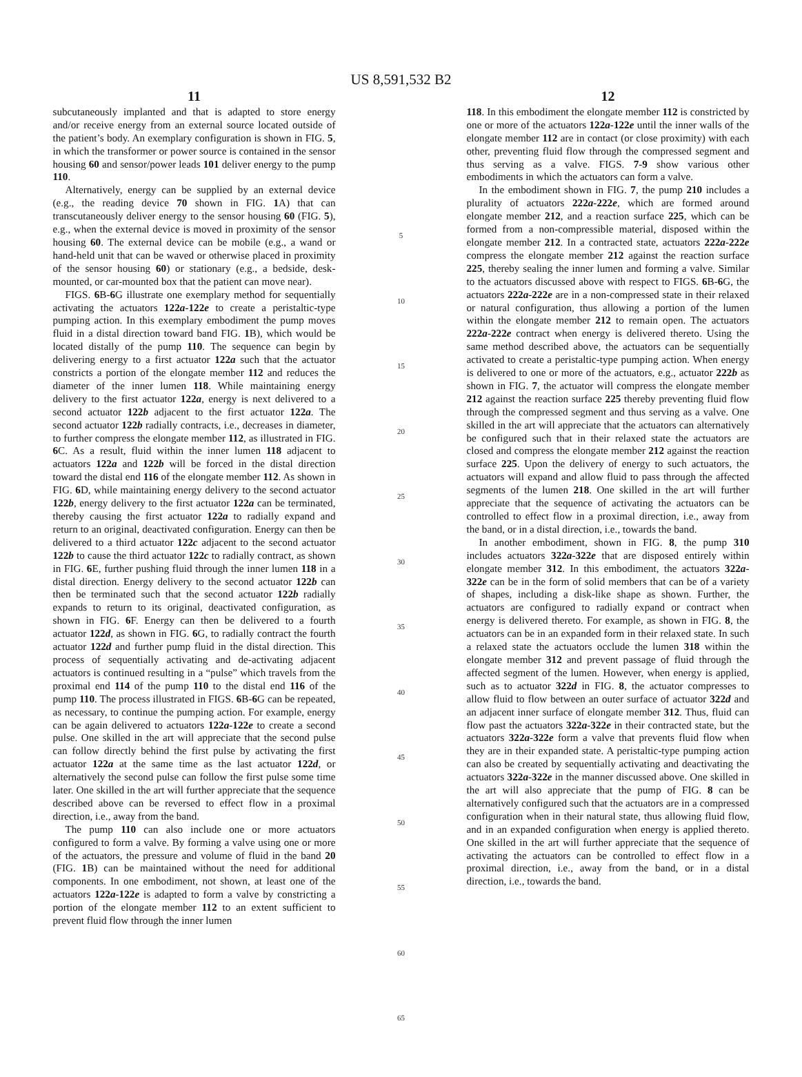US 8,591,532 B2
11
subcutaneously implanted and that is adapted to store energy and/or receive energy from an external source located outside of the patient’s body. An exemplary configuration is shown in FIG. 5, in which the transformer or power source is contained in the sensor housing 60 and sensor/power leads 101 deliver energy to the pump 110.
Alternatively, energy can be supplied by an external device (e.g., the reading device 70 shown in FIG. 1 A) that can transcutaneously deliver energy to the sensor housing 60 (FIG. 5), e.g., when the external device is moved in proximity of the sensor housing 60. The external device can be mobile (e.g., a wand or hand-held unit that can be waved or otherwise placed in proximity of the sensor housing 60) or stationary (e.g., a bedside, desk-mounted, or car-mounted box that the patient can move near).
FIGS. 6 B-6 G illustrate one exemplary method for sequentially activating the actuators 122a-122e to create a peristaltic-type pumping action. In this exemplary embodiment the pump moves fluid in a distal direction toward band FIG. 1 B), which would be located distally of the pump 110. The sequence can begin by delivering energy to a first actuator 122a such that the actuator constricts a portion of the elongate member 112 and reduces the diameter of the inner lumen 118. While maintaining energy delivery to the first actuator 122a, energy is next delivered to a second actuator 122b adjacent to the first actuator 122a. The second actuator 122b radially contracts, i.e., decreases in diameter, to further compress the elongate member 112, as illustrated in FIG. 6 C. As a result, fluid within the inner lumen 118 adjacent to actuators 122a and 122b will be forced in the distal direction toward the distal end 116 of the elongate member 112. As shown in FIG. 6 D, while maintaining energy delivery to the second actuator 122b, energy delivery to the first actuator 122a can be terminated, thereby causing the first actuator 122a to radially expand and return to an original, deactivated configuration. Energy can then be delivered to a third actuator 122c adjacent to the second actuator 122b to cause the third actuator 122c to radially contract, as shown in FIG. 6 E, further pushing fluid through the inner lumen 118 in a distal direction. Energy delivery to the second actuator 122b can then be terminated such that the second actuator 122b radially expands to return to its original, deactivated configuration, as shown in FIG. 6 F. Energy can then be delivered to a fourth actuator 122d, as shown in FIG. 6 G, to radially contract the fourth actuator 122d and further pump fluid in the distal direction. This process of sequentially activating and de-activating adjacent actuators is continued resulting in a “pulse” which travels from the proximal end 114 of the pump 110 to the distal end 116 of the pump 110. The process illustrated in FIGS. 6 B-6 G can be repeated, as necessary, to continue the pumping action. For example, energy can be again delivered to actuators 122a-122e to create a second pulse. One skilled in the art will appreciate that the second pulse can follow directly behind the first pulse by activating the first actuator 122a at the same time as the last actuator 122d, or alternatively the second pulse can follow the first pulse some time later. One skilled in the art will further appreciate that the sequence described above can be reversed to effect flow in a proximal direction, i.e., away from the band.
The pump 110 can also include one or more actuators configured to form a valve. By forming a valve using one or more of the actuators, the pressure and volume of fluid in the band 20 (FIG. 1 B) can be maintained without the need for additional components. In one embodiment, not shown, at least one of the actuators 122a-122e is adapted to form a valve by constricting a portion of the elongate member 112 to an extent sufficient to prevent fluid flow through the inner lumen
5
10
15
20
25
30
35
40
45
50
55
60
65
12
118. In this embodiment the elongate member 112 is constricted by one or more of the actuators 122a-122e until the inner walls of the elongate member 112 are in contact (or close proximity) with each other, preventing fluid flow through the compressed segment and thus serving as a valve. FIGS. 7-9 show various other embodiments in which the actuators can form a valve.
In the embodiment shown in FIG. 7, the pump 210 includes a plurality of actuators 222a-222e, which are formed around elongate member 212, and a reaction surface 225, which can be formed from a non-compressible material, disposed within the elongate member 212. In a contracted state, actuators 222a-222e compress the elongate member 212 against the reaction surface 225, thereby sealing the inner lumen and forming a valve. Similar to the actuators discussed above with respect to FIGS. 6 B-6 G, the actuators 222a-222e are in a non-compressed state in their relaxed or natural configuration, thus allowing a portion of the lumen within the elongate member 212 to remain open. The actuators 222a-222e contract when energy is delivered thereto. Using the same method described above, the actuators can be sequentially activated to create a peristaltic-type pumping action. When energy is delivered to one or more of the actuators, e.g., actuator 222b as shown in FIG. 7, the actuator will compress the elongate member 212 against the reaction surface 225 thereby preventing fluid flow through the compressed segment and thus serving as a valve. One skilled in the art will appreciate that the actuators can alternatively be configured such that in their relaxed state the actuators are closed and compress the elongate member 212 against the reaction surface 225. Upon the delivery of energy to such actuators, the actuators will expand and allow fluid to pass through the affected segments of the lumen 218. One skilled in the art will further appreciate that the sequence of activating the actuators can be controlled to effect flow in a proximal direction, i.e., away from the band, or in a distal direction, i.e., towards the band.
In another embodiment, shown in FIG. 8, the pump 310 includes actuators 322a-322e that are disposed entirely within elongate member 312. In this embodiment, the actuators 322a-322e can be in the form of solid members that can be of a variety of shapes, including a disk-like shape as shown. Further, the actuators are configured to radially expand or contract when energy is delivered thereto. For example, as shown in FIG. 8, the actuators can be in an expanded form in their relaxed state. In such a relaxed state the actuators occlude the lumen 318 within the elongate member 312 and prevent passage of fluid through the affected segment of the lumen. However, when energy is applied, such as to actuator 322d in FIG. 8, the actuator compresses to allow fluid to flow between an outer surface of actuator 322d and an adjacent inner surface of elongate member 312. Thus, fluid can flow past the actuators 322a-322e in their contracted state, but the actuators 322a-322e form a valve that prevents fluid flow when they are in their expanded state. A peristaltic-type pumping action can also be created by sequentially activating and deactivating the actuators 322a-322e in the manner discussed above. One skilled in the art will also appreciate that the pump of FIG. 8 can be alternatively configured such that the actuators are in a compressed configuration when in their natural state, thus allowing fluid flow, and in an expanded configuration when energy is applied thereto. One skilled in the art will further appreciate that the sequence of activating the actuators can be controlled to effect flow in a proximal direction, i.e., away from the band, or in a distal direction, i.e., towards the band.